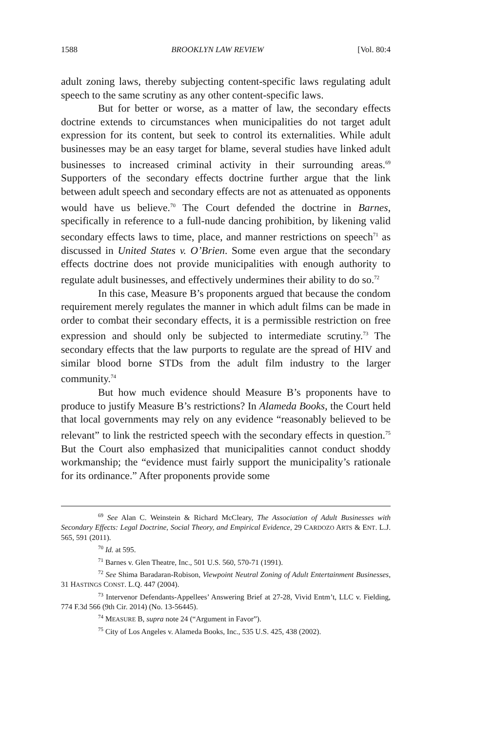1588 BROOKLYN LAW REVIEW [Vol. 80:4
adult zoning laws, thereby subjecting content-specific laws regulating adult speech to the same scrutiny as any other content-specific laws.
But for better or worse, as a matter of law, the secondary effects doctrine extends to circumstances when municipalities do not target adult expression for its content, but seek to control its externalities. While adult businesses may be an easy target for blame, several studies have linked adult businesses to increased criminal activity in their surrounding areas.<sup>69</sup> Supporters of the secondary effects doctrine further argue that the link between adult speech and secondary effects are not as attenuated as opponents would have us believe.<sup>70</sup> The Court defended the doctrine in Barnes, specifically in reference to a full-nude dancing prohibition, by likening valid secondary effects laws to time, place, and manner restrictions on speech<sup>71</sup> as discussed in United States v. O’Brien. Some even argue that the secondary effects doctrine does not provide municipalities with enough authority to regulate adult businesses, and effectively undermines their ability to do so.<sup>72</sup>
In this case, Measure B’s proponents argued that because the condom requirement merely regulates the manner in which adult films can be made in order to combat their secondary effects, it is a permissible restriction on free expression and should only be subjected to intermediate scrutiny.<sup>73</sup> The secondary effects that the law purports to regulate are the spread of HIV and similar blood borne STDs from the adult film industry to the larger community.<sup>74</sup>
But how much evidence should Measure B’s proponents have to produce to justify Measure B’s restrictions? In Alameda Books, the Court held that local governments may rely on any evidence “reasonably believed to be relevant” to link the restricted speech with the secondary effects in question.<sup>75</sup> But the Court also emphasized that municipalities cannot conduct shoddy workmanship; the “evidence must fairly support the municipality’s rationale for its ordinance.” After proponents provide some
<sup>69</sup> See Alan C. Weinstein & Richard McCleary, The Association of Adult Businesses with Secondary Effects: Legal Doctrine, Social Theory, and Empirical Evidence, 29 CARDOZO ARTS & ENT. L.J. 565, 591 (2011).
<sup>70</sup> Id. at 595.
<sup>71</sup> Barnes v. Glen Theatre, Inc., 501 U.S. 560, 570-71 (1991).
<sup>72</sup> See Shima Baradaran-Robison, Viewpoint Neutral Zoning of Adult Entertainment Businesses, 31 HASTINGS CONST. L.Q. 447 (2004).
<sup>73</sup> Intervenor Defendants-Appellees’ Answering Brief at 27-28, Vivid Entm’t, LLC v. Fielding, 774 F.3d 566 (9th Cir. 2014) (No. 13-56445).
<sup>74</sup> MEASURE B, supra note 24 (“Argument in Favor”).
<sup>75</sup> City of Los Angeles v. Alameda Books, Inc., 535 U.S. 425, 438 (2002).